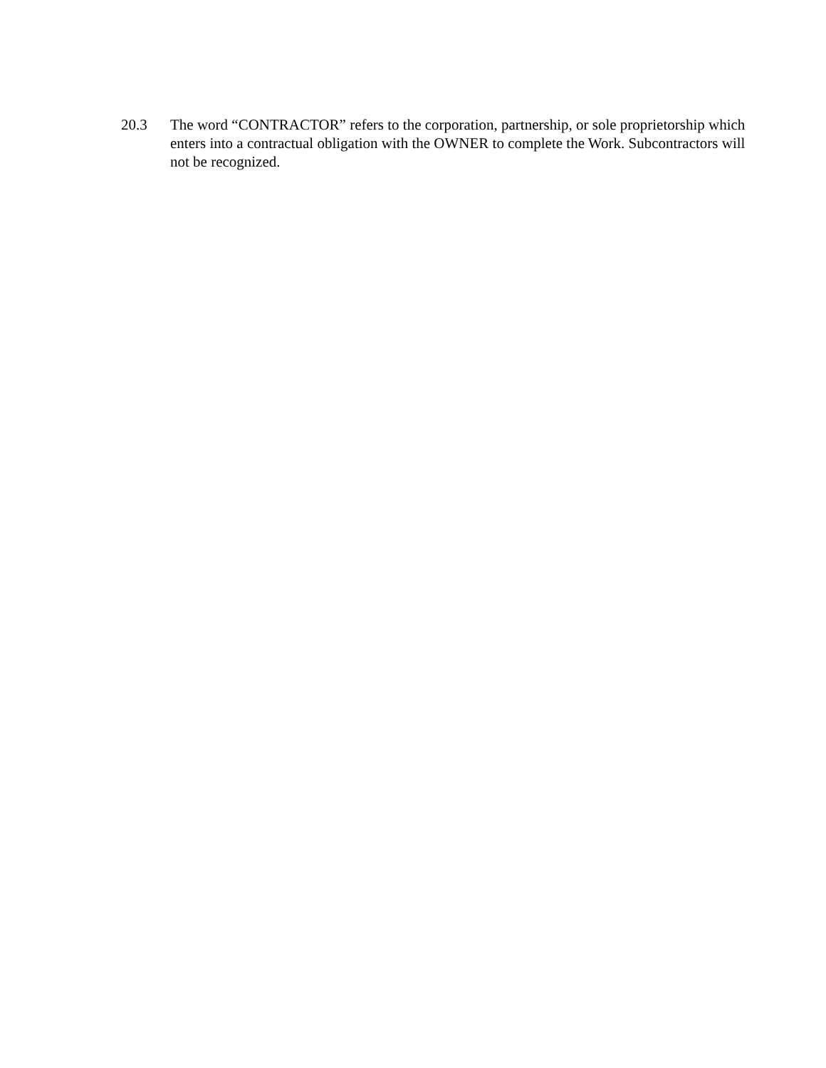20.3 The word “CONTRACTOR” refers to the corporation, partnership, or sole proprietorship which enters into a contractual obligation with the OWNER to complete the Work. Subcontractors will not be recognized.